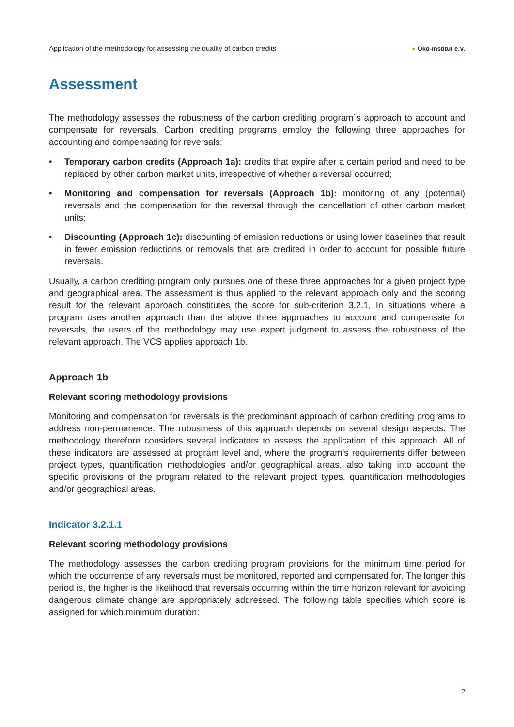Application of the methodology for assessing the quality of carbon credits
● Öko-Institut e.V.
Assessment
The methodology assesses the robustness of the carbon crediting program´s approach to account and compensate for reversals. Carbon crediting programs employ the following three approaches for accounting and compensating for reversals:
• Temporary carbon credits (Approach 1a): credits that expire after a certain period and need to be replaced by other carbon market units, irrespective of whether a reversal occurred;
• Monitoring and compensation for reversals (Approach 1b): monitoring of any (potential) reversals and the compensation for the reversal through the cancellation of other carbon market units;
• Discounting (Approach 1c): discounting of emission reductions or using lower baselines that result in fewer emission reductions or removals that are credited in order to account for possible future reversals.
Usually, a carbon crediting program only pursues one of these three approaches for a given project type and geographical area. The assessment is thus applied to the relevant approach only and the scoring result for the relevant approach constitutes the score for sub-criterion 3.2.1. In situations where a program uses another approach than the above three approaches to account and compensate for reversals, the users of the methodology may use expert judgment to assess the robustness of the relevant approach. The VCS applies approach 1b.
Approach 1b
Relevant scoring methodology provisions
Monitoring and compensation for reversals is the predominant approach of carbon crediting programs to address non-permanence. The robustness of this approach depends on several design aspects. The methodology therefore considers several indicators to assess the application of this approach. All of these indicators are assessed at program level and, where the program's requirements differ between project types, quantification methodologies and/or geographical areas, also taking into account the specific provisions of the program related to the relevant project types, quantification methodologies and/or geographical areas.
Indicator 3.2.1.1
Relevant scoring methodology provisions
The methodology assesses the carbon crediting program provisions for the minimum time period for which the occurrence of any reversals must be monitored, reported and compensated for. The longer this period is, the higher is the likelihood that reversals occurring within the time horizon relevant for avoiding dangerous climate change are appropriately addressed. The following table specifies which score is assigned for which minimum duration:
2